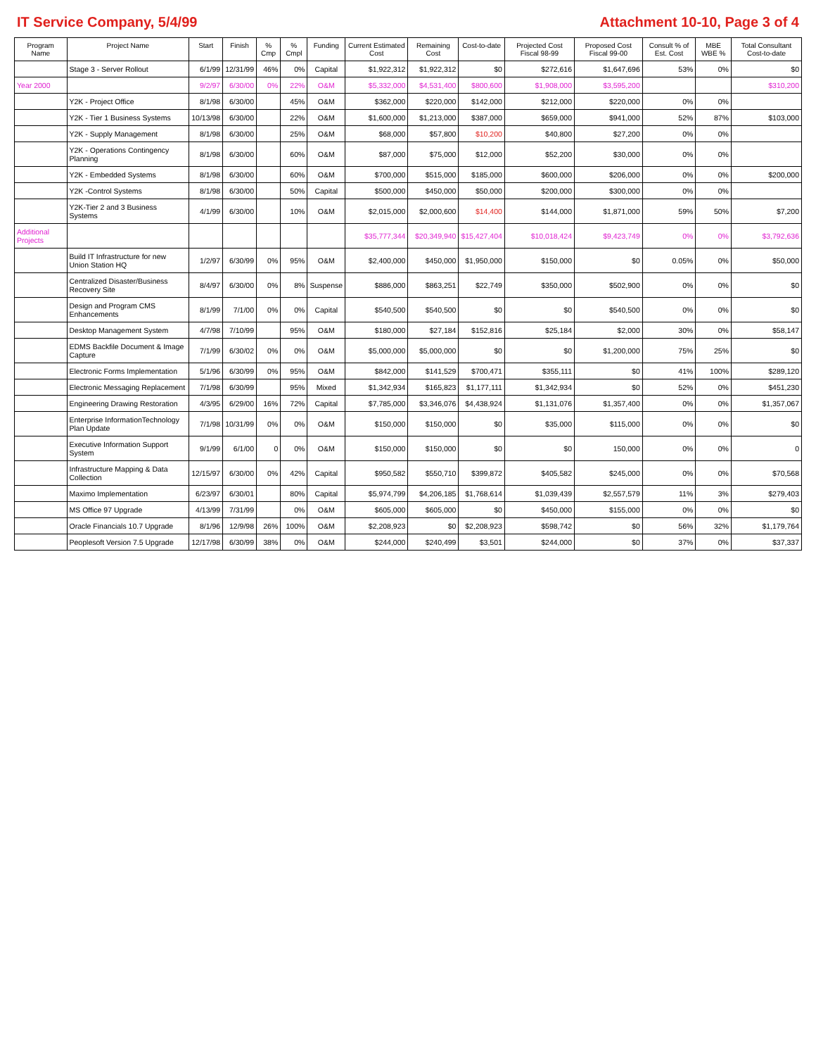IT Service Company, 5/4/99 Attachment 10-10, Page 3 of 4
| Program Name | Project Name | Start | Finish | % Cmp | % Cmpl | Funding | Current Estimated Cost | Remaining Cost | Cost-to-date | Projected Cost Fiscal 98-99 | Proposed Cost Fiscal 99-00 | Consult % of Est. Cost | MBE WBE % | Total Consultant Cost-to-date |
| --- | --- | --- | --- | --- | --- | --- | --- | --- | --- | --- | --- | --- | --- | --- |
| | Stage 3 - Server Rollout | 6/1/99 | 12/31/99 | 46% | 0% | Capital | $1,922,312 | $1,922,312 | $0 | $272,616 | $1,647,696 | 53% | 0% | $0 |
| Year 2000 | | 9/2/97 | 6/30/00 | 0% | 22% | O&M | $5,332,000 | $4,531,400 | $800,600 | $1,908,000 | $3,595,200 | | | $310,200 |
| | Y2K - Project Office | 8/1/98 | 6/30/00 | | 45% | O&M | $362,000 | $220,000 | $142,000 | $212,000 | $220,000 | 0% | 0% | |
| | Y2K - Tier 1 Business Systems | 10/13/98 | 6/30/00 | | 22% | O&M | $1,600,000 | $1,213,000 | $387,000 | $659,000 | $941,000 | 52% | 87% | $103,000 |
| | Y2K - Supply Management | 8/1/98 | 6/30/00 | | 25% | O&M | $68,000 | $57,800 | $10,200 | $40,800 | $27,200 | 0% | 0% | |
| | Y2K - Operations Contingency Planning | 8/1/98 | 6/30/00 | | 60% | O&M | $87,000 | $75,000 | $12,000 | $52,200 | $30,000 | 0% | 0% | |
| | Y2K - Embedded Systems | 8/1/98 | 6/30/00 | | 60% | O&M | $700,000 | $515,000 | $185,000 | $600,000 | $206,000 | 0% | 0% | $200,000 |
| | Y2K -Control Systems | 8/1/98 | 6/30/00 | | 50% | Capital | $500,000 | $450,000 | $50,000 | $200,000 | $300,000 | 0% | 0% | |
| | Y2K-Tier 2 and 3 Business Systems | 4/1/99 | 6/30/00 | | 10% | O&M | $2,015,000 | $2,000,600 | $14,400 | $144,000 | $1,871,000 | 59% | 50% | $7,200 |
| Additional Projects | | | | | | | $35,777,344 | $20,349,940 | $15,427,404 | $10,018,424 | $9,423,749 | 0% | 0% | $3,792,636 |
| | Build IT Infrastructure for new Union Station HQ | 1/2/97 | 6/30/99 | 0% | 95% | O&M | $2,400,000 | $450,000 | $1,950,000 | $150,000 | $0 | 0.05% | 0% | $50,000 |
| | Centralized Disaster/Business Recovery Site | 8/4/97 | 6/30/00 | 0% | 8% | Suspense | $886,000 | $863,251 | $22,749 | $350,000 | $502,900 | 0% | 0% | $0 |
| | Design and Program CMS Enhancements | 8/1/99 | 7/1/00 | 0% | 0% | Capital | $540,500 | $540,500 | $0 | $0 | $540,500 | 0% | 0% | $0 |
| | Desktop Management System | 4/7/98 | 7/10/99 | | 95% | O&M | $180,000 | $27,184 | $152,816 | $25,184 | $2,000 | 30% | 0% | $58,147 |
| | EDMS Backfile Document & Image Capture | 7/1/99 | 6/30/02 | 0% | 0% | O&M | $5,000,000 | $5,000,000 | $0 | $0 | $1,200,000 | 75% | 25% | $0 |
| | Electronic Forms Implementation | 5/1/96 | 6/30/99 | 0% | 95% | O&M | $842,000 | $141,529 | $700,471 | $355,111 | $0 | 41% | 100% | $289,120 |
| | Electronic Messaging Replacement | 7/1/98 | 6/30/99 | | 95% | Mixed | $1,342,934 | $165,823 | $1,177,111 | $1,342,934 | $0 | 52% | 0% | $451,230 |
| | Engineering Drawing Restoration | 4/3/95 | 6/29/00 | 16% | 72% | Capital | $7,785,000 | $3,346,076 | $4,438,924 | $1,131,076 | $1,357,400 | 0% | 0% | $1,357,067 |
| | Enterprise InformationTechnology Plan Update | 7/1/98 | 10/31/99 | 0% | 0% | O&M | $150,000 | $150,000 | $0 | $35,000 | $115,000 | 0% | 0% | $0 |
| | Executive Information Support System | 9/1/99 | 6/1/00 | 0 | 0% | O&M | $150,000 | $150,000 | $0 | $0 | 150,000 | 0% | 0% | 0 |
| | Infrastructure Mapping & Data Collection | 12/15/97 | 6/30/00 | 0% | 42% | Capital | $950,582 | $550,710 | $399,872 | $405,582 | $245,000 | 0% | 0% | $70,568 |
| | Maximo Implementation | 6/23/97 | 6/30/01 | | 80% | Capital | $5,974,799 | $4,206,185 | $1,768,614 | $1,039,439 | $2,557,579 | 11% | 3% | $279,403 |
| | MS Office 97 Upgrade | 4/13/99 | 7/31/99 | | 0% | O&M | $605,000 | $605,000 | $0 | $450,000 | $155,000 | 0% | 0% | $0 |
| | Oracle Financials 10.7 Upgrade | 8/1/96 | 12/9/98 | 26% | 100% | O&M | $2,208,923 | $0 | $2,208,923 | $598,742 | $0 | 56% | 32% | $1,179,764 |
| | Peoplesoft Version 7.5 Upgrade | 12/17/98 | 6/30/99 | 38% | 0% | O&M | $244,000 | $240,499 | $3,501 | $244,000 | $0 | 37% | 0% | $37,337 |